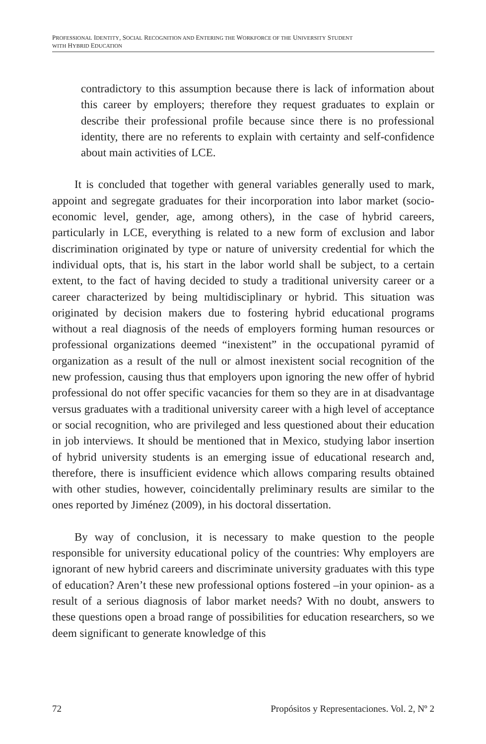PROFESSIONAL IDENTITY, SOCIAL RECOGNITION AND ENTERING THE WORKFORCE OF THE UNIVERSITY STUDENT
WITH HYBRID EDUCATION
contradictory to this assumption because there is lack of information about this career by employers; therefore they request graduates to explain or describe their professional profile because since there is no professional identity, there are no referents to explain with certainty and self-confidence about main activities of LCE.
It is concluded that together with general variables generally used to mark, appoint and segregate graduates for their incorporation into labor market (socio-economic level, gender, age, among others), in the case of hybrid careers, particularly in LCE, everything is related to a new form of exclusion and labor discrimination originated by type or nature of university credential for which the individual opts, that is, his start in the labor world shall be subject, to a certain extent, to the fact of having decided to study a traditional university career or a career characterized by being multidisciplinary or hybrid. This situation was originated by decision makers due to fostering hybrid educational programs without a real diagnosis of the needs of employers forming human resources or professional organizations deemed “inexistent” in the occupational pyramid of organization as a result of the null or almost inexistent social recognition of the new profession, causing thus that employers upon ignoring the new offer of hybrid professional do not offer specific vacancies for them so they are in at disadvantage versus graduates with a traditional university career with a high level of acceptance or social recognition, who are privileged and less questioned about their education in job interviews. It should be mentioned that in Mexico, studying labor insertion of hybrid university students is an emerging issue of educational research and, therefore, there is insufficient evidence which allows comparing results obtained with other studies, however, coincidentally preliminary results are similar to the ones reported by Jiménez (2009), in his doctoral dissertation.
By way of conclusion, it is necessary to make question to the people responsible for university educational policy of the countries: Why employers are ignorant of new hybrid careers and discriminate university graduates with this type of education? Aren’t these new professional options fostered –in your opinion- as a result of a serious diagnosis of labor market needs? With no doubt, answers to these questions open a broad range of possibilities for education researchers, so we deem significant to generate knowledge of this
72 Propósitos y Representaciones. Vol. 2, Nº 2